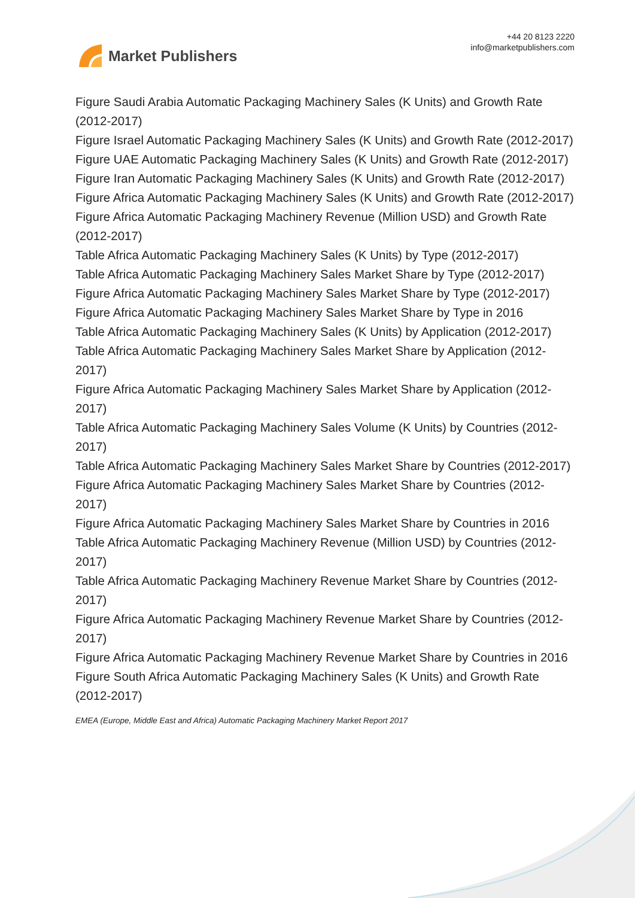Market Publishers
+44 20 8123 2220
info@marketpublishers.com
Figure Saudi Arabia Automatic Packaging Machinery Sales (K Units) and Growth Rate (2012-2017)
Figure Israel Automatic Packaging Machinery Sales (K Units) and Growth Rate (2012-2017)
Figure UAE Automatic Packaging Machinery Sales (K Units) and Growth Rate (2012-2017)
Figure Iran Automatic Packaging Machinery Sales (K Units) and Growth Rate (2012-2017)
Figure Africa Automatic Packaging Machinery Sales (K Units) and Growth Rate (2012-2017)
Figure Africa Automatic Packaging Machinery Revenue (Million USD) and Growth Rate (2012-2017)
Table Africa Automatic Packaging Machinery Sales (K Units) by Type (2012-2017)
Table Africa Automatic Packaging Machinery Sales Market Share by Type (2012-2017)
Figure Africa Automatic Packaging Machinery Sales Market Share by Type (2012-2017)
Figure Africa Automatic Packaging Machinery Sales Market Share by Type in 2016
Table Africa Automatic Packaging Machinery Sales (K Units) by Application (2012-2017)
Table Africa Automatic Packaging Machinery Sales Market Share by Application (2012-2017)
Figure Africa Automatic Packaging Machinery Sales Market Share by Application (2012-2017)
Table Africa Automatic Packaging Machinery Sales Volume (K Units) by Countries (2012-2017)
Table Africa Automatic Packaging Machinery Sales Market Share by Countries (2012-2017)
Figure Africa Automatic Packaging Machinery Sales Market Share by Countries (2012-2017)
Figure Africa Automatic Packaging Machinery Sales Market Share by Countries in 2016
Table Africa Automatic Packaging Machinery Revenue (Million USD) by Countries (2012-2017)
Table Africa Automatic Packaging Machinery Revenue Market Share by Countries (2012-2017)
Figure Africa Automatic Packaging Machinery Revenue Market Share by Countries (2012-2017)
Figure Africa Automatic Packaging Machinery Revenue Market Share by Countries in 2016
Figure South Africa Automatic Packaging Machinery Sales (K Units) and Growth Rate (2012-2017)
EMEA (Europe, Middle East and Africa) Automatic Packaging Machinery Market Report 2017